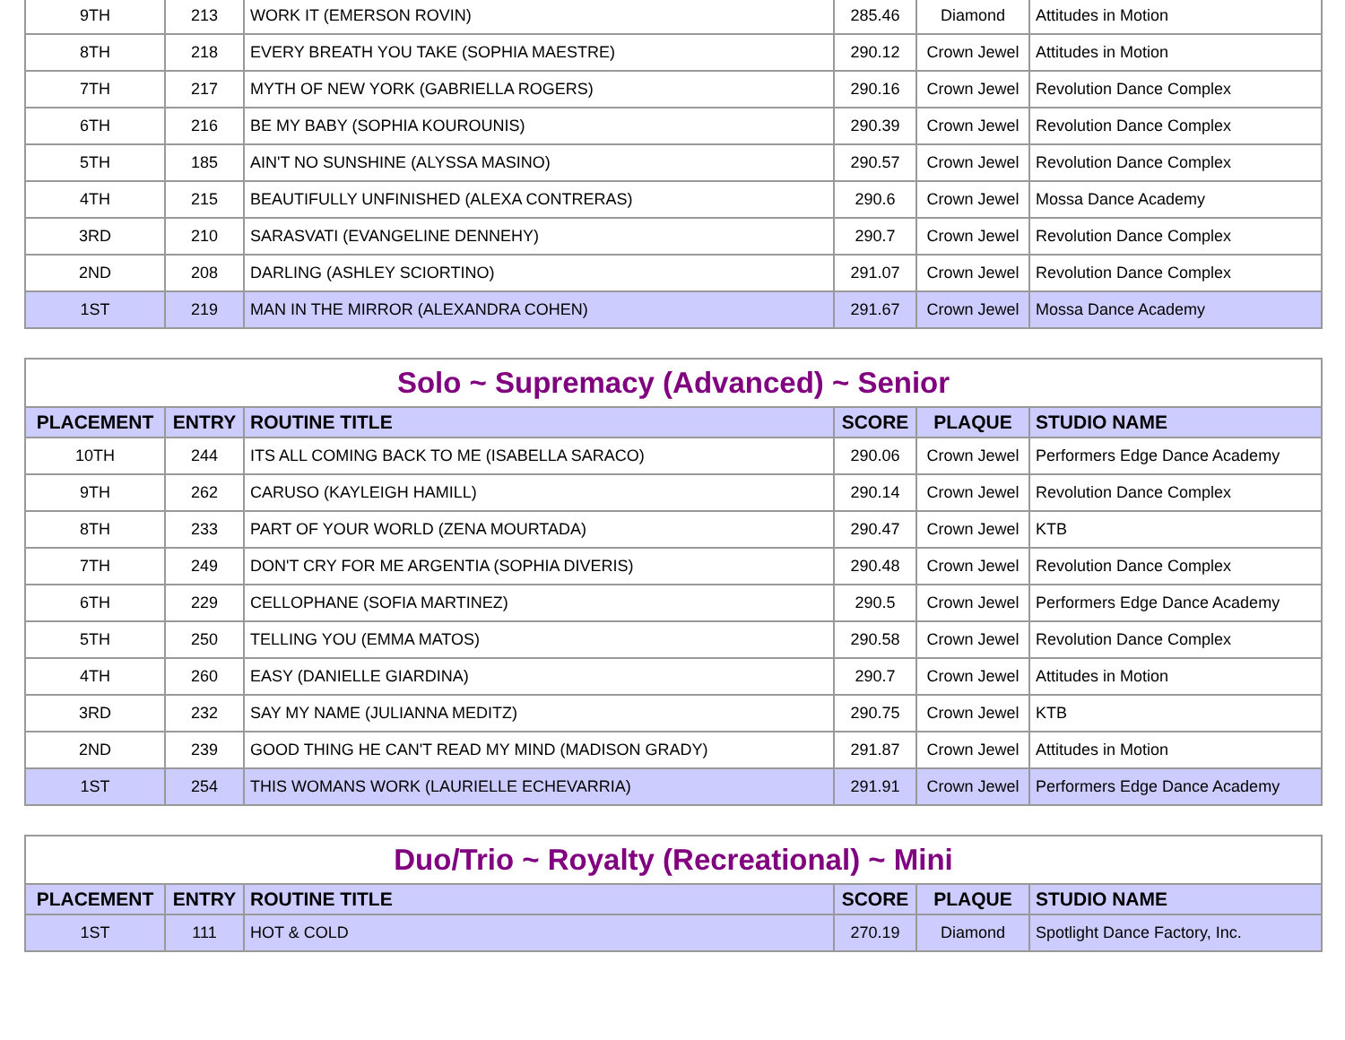| 9TH | 213 | WORK IT (EMERSON ROVIN) | 285.46 | Diamond | Attitudes in Motion |
| 8TH | 218 | EVERY BREATH YOU TAKE (SOPHIA MAESTRE) | 290.12 | Crown Jewel | Attitudes in Motion |
| 7TH | 217 | MYTH OF NEW YORK (GABRIELLA ROGERS) | 290.16 | Crown Jewel | Revolution Dance Complex |
| 6TH | 216 | BE MY BABY (SOPHIA KOUROUNIS) | 290.39 | Crown Jewel | Revolution Dance Complex |
| 5TH | 185 | AIN'T NO SUNSHINE (ALYSSA MASINO) | 290.57 | Crown Jewel | Revolution Dance Complex |
| 4TH | 215 | BEAUTIFULLY UNFINISHED (ALEXA CONTRERAS) | 290.6 | Crown Jewel | Mossa Dance Academy |
| 3RD | 210 | SARASVATI (EVANGELINE DENNEHY) | 290.7 | Crown Jewel | Revolution Dance Complex |
| 2ND | 208 | DARLING (ASHLEY SCIORTINO) | 291.07 | Crown Jewel | Revolution Dance Complex |
| 1ST | 219 | MAN IN THE MIRROR (ALEXANDRA COHEN) | 291.67 | Crown Jewel | Mossa Dance Academy |
| Solo ~ Supremacy (Advanced) ~ Senior | | | | | |
| --- | --- | --- | --- | --- | --- |
| PLACEMENT | ENTRY | ROUTINE TITLE | SCORE | PLAQUE | STUDIO NAME |
| 10TH | 244 | ITS ALL COMING BACK TO ME (ISABELLA SARACO) | 290.06 | Crown Jewel | Performers Edge Dance Academy |
| 9TH | 262 | CARUSO (KAYLEIGH HAMILL) | 290.14 | Crown Jewel | Revolution Dance Complex |
| 8TH | 233 | PART OF YOUR WORLD (ZENA MOURTADA) | 290.47 | Crown Jewel | KTB |
| 7TH | 249 | DON'T CRY FOR ME ARGENTIA (SOPHIA DIVERIS) | 290.48 | Crown Jewel | Revolution Dance Complex |
| 6TH | 229 | CELLOPHANE (SOFIA MARTINEZ) | 290.5 | Crown Jewel | Performers Edge Dance Academy |
| 5TH | 250 | TELLING YOU (EMMA MATOS) | 290.58 | Crown Jewel | Revolution Dance Complex |
| 4TH | 260 | EASY (DANIELLE GIARDINA) | 290.7 | Crown Jewel | Attitudes in Motion |
| 3RD | 232 | SAY MY NAME (JULIANNA MEDITZ) | 290.75 | Crown Jewel | KTB |
| 2ND | 239 | GOOD THING HE CAN'T READ MY MIND (MADISON GRADY) | 291.87 | Crown Jewel | Attitudes in Motion |
| 1ST | 254 | THIS WOMANS WORK (LAURIELLE ECHEVARRIA) | 291.91 | Crown Jewel | Performers Edge Dance Academy |
| Duo/Trio ~ Royalty (Recreational) ~ Mini | | | | | |
| --- | --- | --- | --- | --- | --- |
| PLACEMENT | ENTRY | ROUTINE TITLE | SCORE | PLAQUE | STUDIO NAME |
| 1ST | 111 | HOT & COLD | 270.19 | Diamond | Spotlight Dance Factory, Inc. |